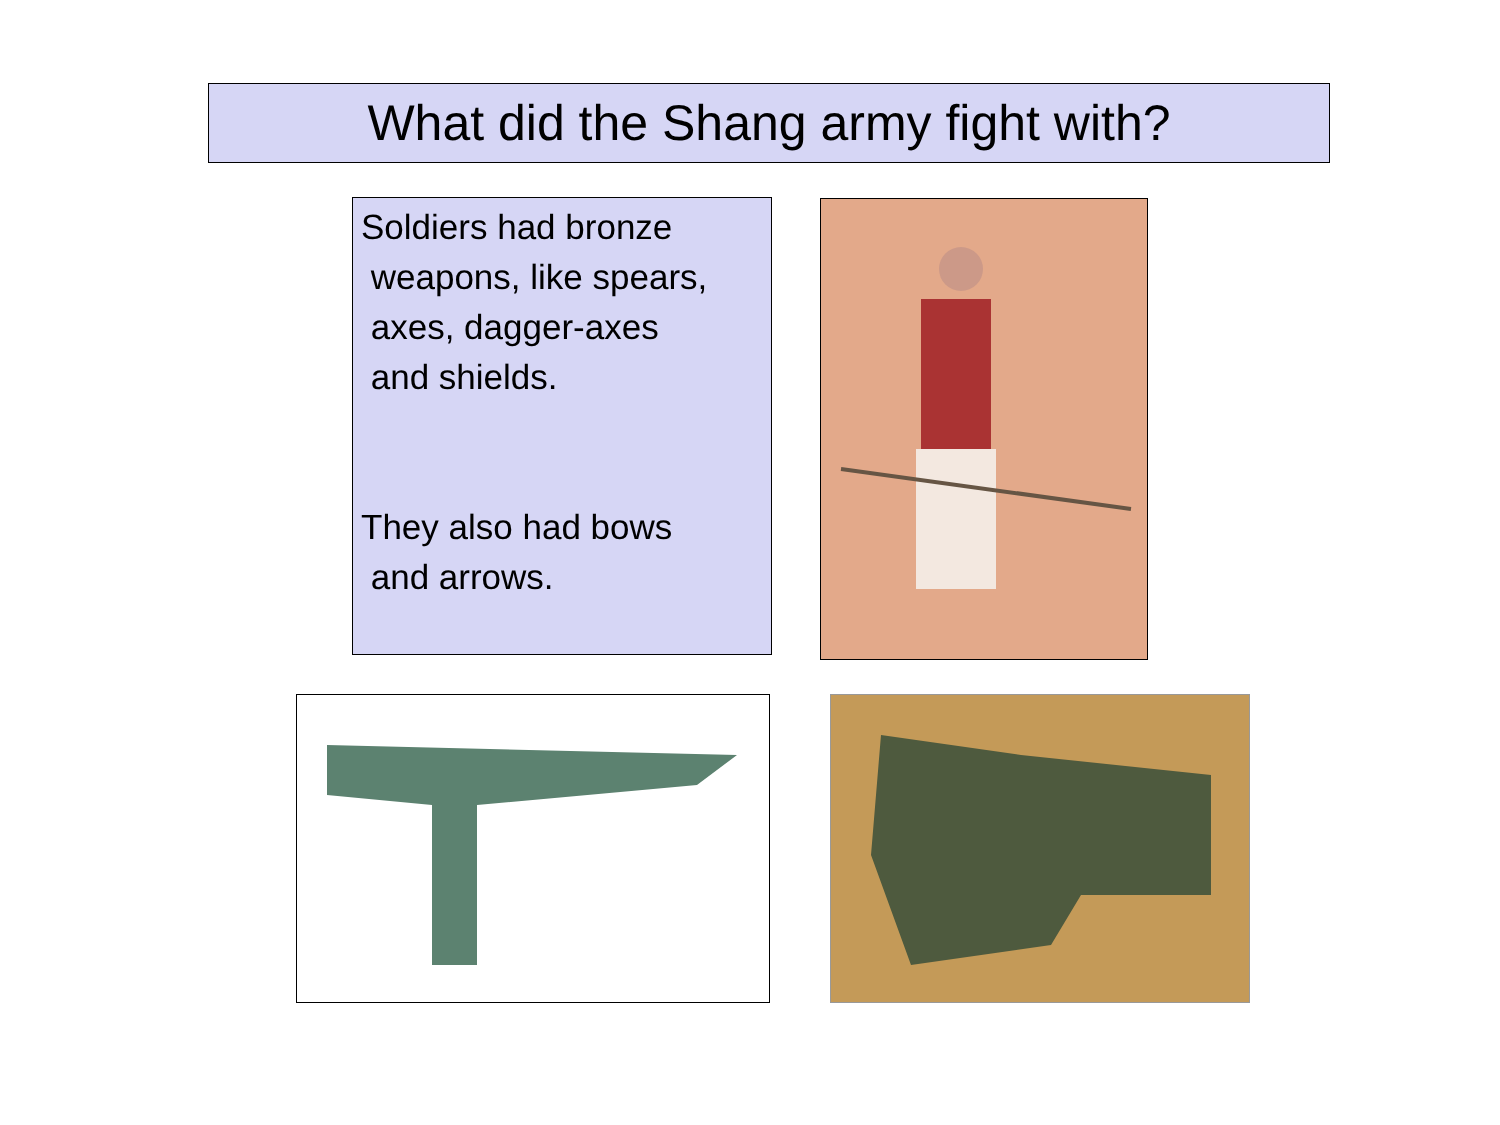What did the Shang army fight with?
Soldiers had bronze
weapons, like spears,
axes, dagger-axes
and shields.
They also had bows
and arrows.